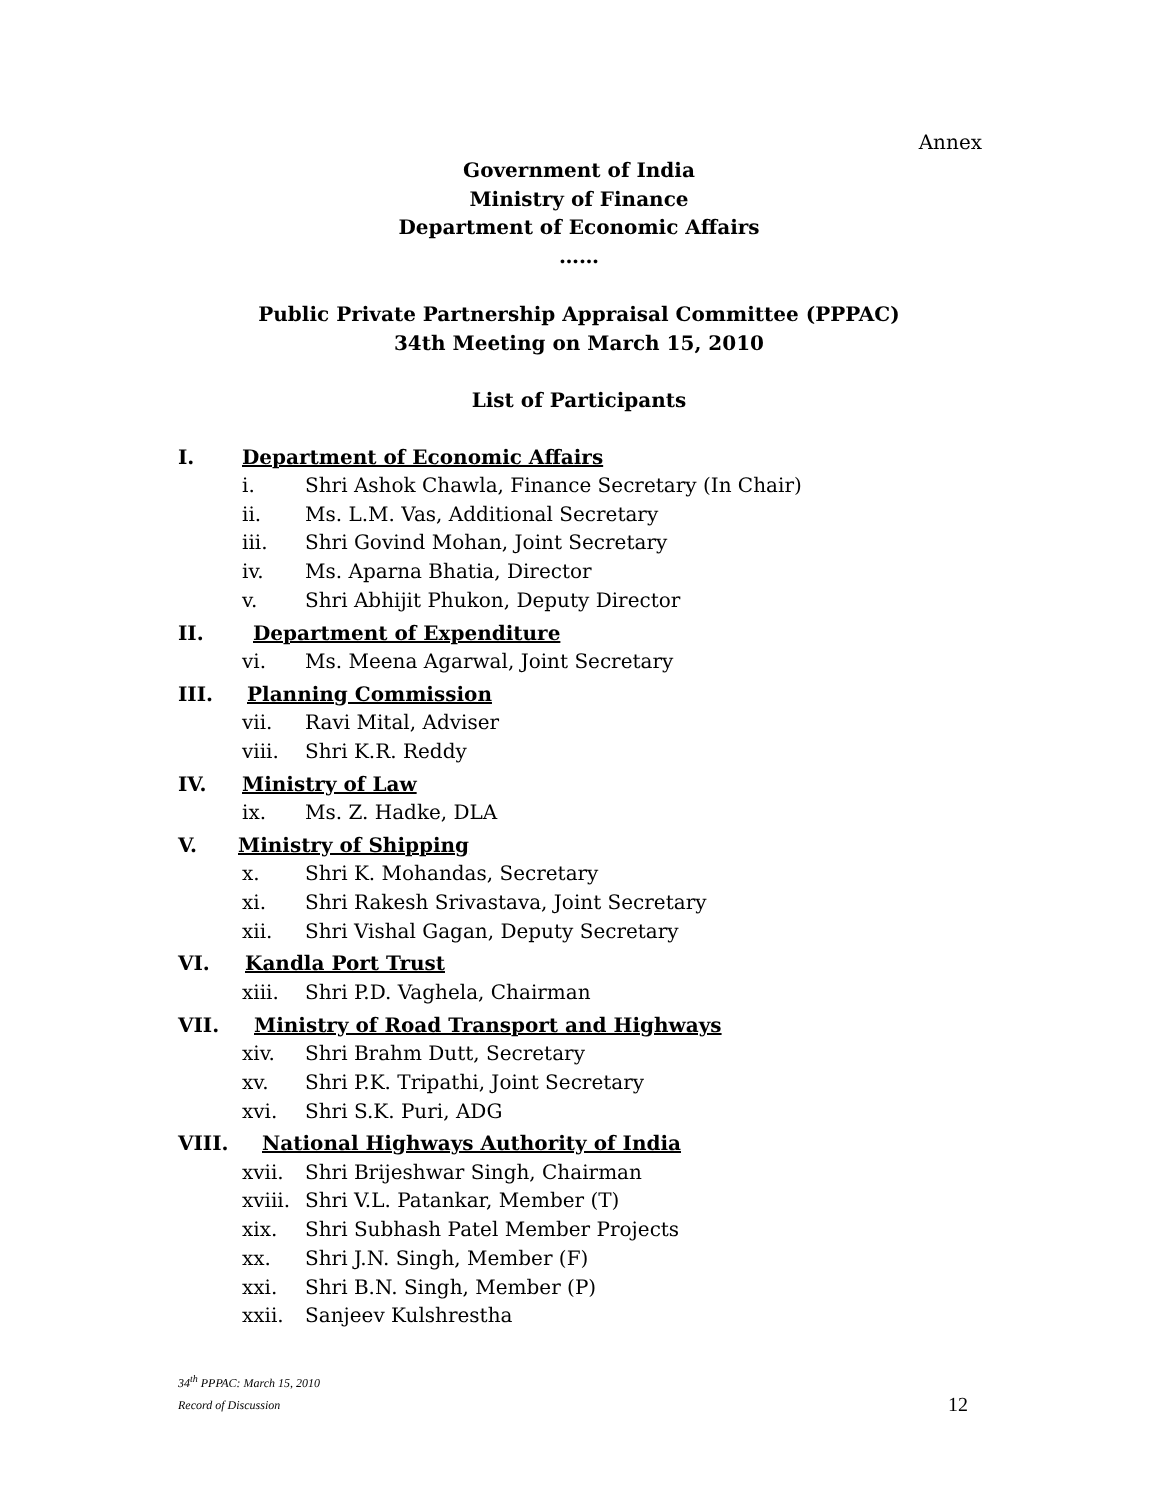Annex
Government of India
Ministry of Finance
Department of Economic Affairs
……
Public Private Partnership Appraisal Committee (PPPAC)
34th Meeting on March 15, 2010
List of Participants
I. Department of Economic Affairs
i. Shri Ashok Chawla, Finance Secretary (In Chair)
ii. Ms. L.M. Vas, Additional Secretary
iii. Shri Govind Mohan, Joint Secretary
iv. Ms. Aparna Bhatia, Director
v. Shri Abhijit Phukon, Deputy Director
II. Department of Expenditure
vi. Ms. Meena Agarwal, Joint Secretary
III. Planning Commission
vii. Ravi Mital, Adviser
viii. Shri K.R. Reddy
IV. Ministry of Law
ix. Ms. Z. Hadke, DLA
V. Ministry of Shipping
x. Shri K. Mohandas, Secretary
xi. Shri Rakesh Srivastava, Joint Secretary
xii. Shri Vishal Gagan, Deputy Secretary
VI. Kandla Port Trust
xiii. Shri P.D. Vaghela, Chairman
VII. Ministry of Road Transport and Highways
xiv. Shri Brahm Dutt, Secretary
xv. Shri P.K. Tripathi, Joint Secretary
xvi. Shri S.K. Puri, ADG
VIII. National Highways Authority of India
xvii. Shri Brijeshwar Singh, Chairman
xviii. Shri V.L. Patankar, Member (T)
xix. Shri Subhash Patel Member Projects
xx. Shri J.N. Singh, Member (F)
xxi. Shri B.N. Singh, Member (P)
xxii. Sanjeev Kulshrestha
34<sup>th</sup> PPPAC: March 15, 2010
Record of Discussion 12